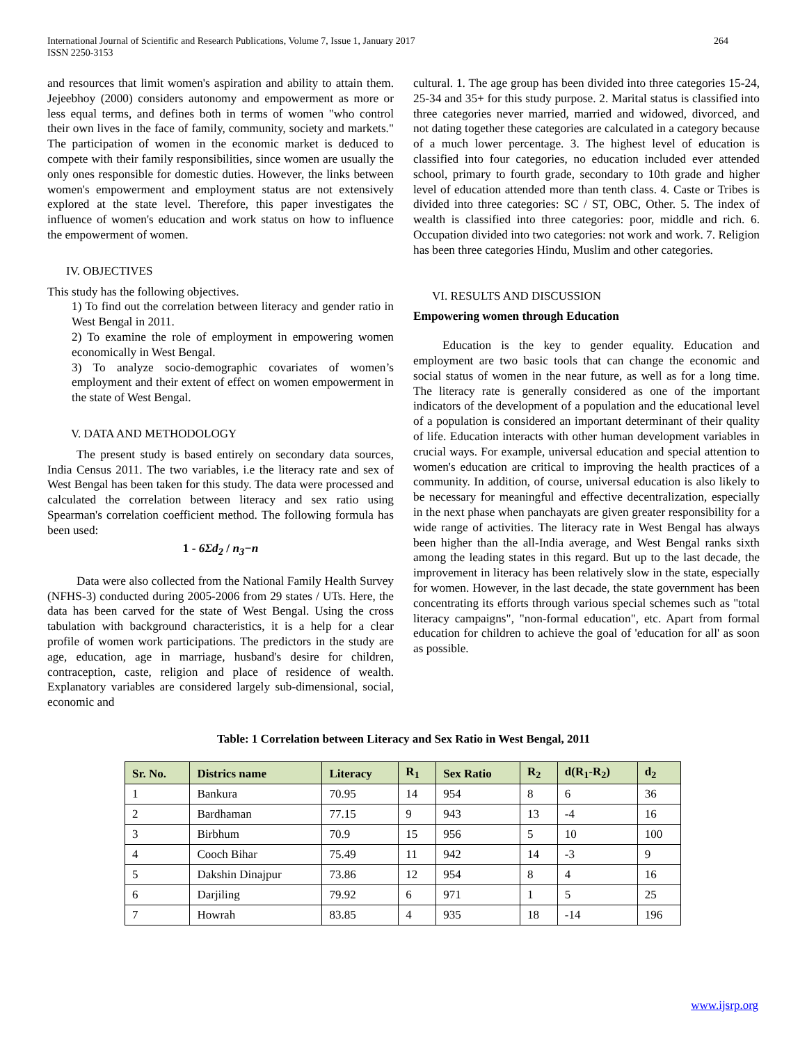International Journal of Scientific and Research Publications, Volume 7, Issue 1, January 2017
ISSN 2250-3153 264
and resources that limit women's aspiration and ability to attain them. Jejeebhoy (2000) considers autonomy and empowerment as more or less equal terms, and defines both in terms of women "who control their own lives in the face of family, community, society and markets." The participation of women in the economic market is deduced to compete with their family responsibilities, since women are usually the only ones responsible for domestic duties. However, the links between women's empowerment and employment status are not extensively explored at the state level. Therefore, this paper investigates the influence of women's education and work status on how to influence the empowerment of women.
IV. OBJECTIVES
This study has the following objectives.
1) To find out the correlation between literacy and gender ratio in West Bengal in 2011.
2) To examine the role of employment in empowering women economically in West Bengal.
3) To analyze socio-demographic covariates of women’s employment and their extent of effect on women empowerment in the state of West Bengal.
V. DATA AND METHODOLOGY
The present study is based entirely on secondary data sources, India Census 2011. The two variables, i.e the literacy rate and sex of West Bengal has been taken for this study. The data were processed and calculated the correlation between literacy and sex ratio using Spearman's correlation coefficient method. The following formula has been used:
1 - 6Σd<sub>2</sub> / n<sub>3</sub>−n
Data were also collected from the National Family Health Survey (NFHS-3) conducted during 2005-2006 from 29 states / UTs. Here, the data has been carved for the state of West Bengal. Using the cross tabulation with background characteristics, it is a help for a clear profile of women work participations. The predictors in the study are age, education, age in marriage, husband's desire for children, contraception, caste, religion and place of residence of wealth. Explanatory variables are considered largely sub-dimensional, social, economic and
cultural. 1. The age group has been divided into three categories 15-24, 25-34 and 35+ for this study purpose. 2. Marital status is classified into three categories never married, married and widowed, divorced, and not dating together these categories are calculated in a category because of a much lower percentage. 3. The highest level of education is classified into four categories, no education included ever attended school, primary to fourth grade, secondary to 10th grade and higher level of education attended more than tenth class. 4. Caste or Tribes is divided into three categories: SC / ST, OBC, Other. 5. The index of wealth is classified into three categories: poor, middle and rich. 6. Occupation divided into two categories: not work and work. 7. Religion has been three categories Hindu, Muslim and other categories.
VI. RESULTS AND DISCUSSION
Empowering women through Education
Education is the key to gender equality. Education and employment are two basic tools that can change the economic and social status of women in the near future, as well as for a long time. The literacy rate is generally considered as one of the important indicators of the development of a population and the educational level of a population is considered an important determinant of their quality of life. Education interacts with other human development variables in crucial ways. For example, universal education and special attention to women's education are critical to improving the health practices of a community. In addition, of course, universal education is also likely to be necessary for meaningful and effective decentralization, especially in the next phase when panchayats are given greater responsibility for a wide range of activities. The literacy rate in West Bengal has always been higher than the all-India average, and West Bengal ranks sixth among the leading states in this regard. But up to the last decade, the improvement in literacy has been relatively slow in the state, especially for women. However, in the last decade, the state government has been concentrating its efforts through various special schemes such as "total literacy campaigns", "non-formal education", etc. Apart from formal education for children to achieve the goal of 'education for all' as soon as possible.
Table: 1 Correlation between Literacy and Sex Ratio in West Bengal, 2011
| Sr. No. | Districs name | Literacy | R<sub>1</sub> | Sex Ratio | R<sub>2</sub> | d(R<sub>1</sub>-R<sub>2</sub>) | d<sub>2</sub> |
| --- | --- | --- | --- | --- | --- | --- | --- |
| 1 | Bankura | 70.95 | 14 | 954 | 8 | 6 | 36 |
| 2 | Bardhaman | 77.15 | 9 | 943 | 13 | -4 | 16 |
| 3 | Birbhum | 70.9 | 15 | 956 | 5 | 10 | 100 |
| 4 | Cooch Bihar | 75.49 | 11 | 942 | 14 | -3 | 9 |
| 5 | Dakshin Dinajpur | 73.86 | 12 | 954 | 8 | 4 | 16 |
| 6 | Darjiling | 79.92 | 6 | 971 | 1 | 5 | 25 |
| 7 | Howrah | 83.85 | 4 | 935 | 18 | -14 | 196 |
www.ijsrp.org